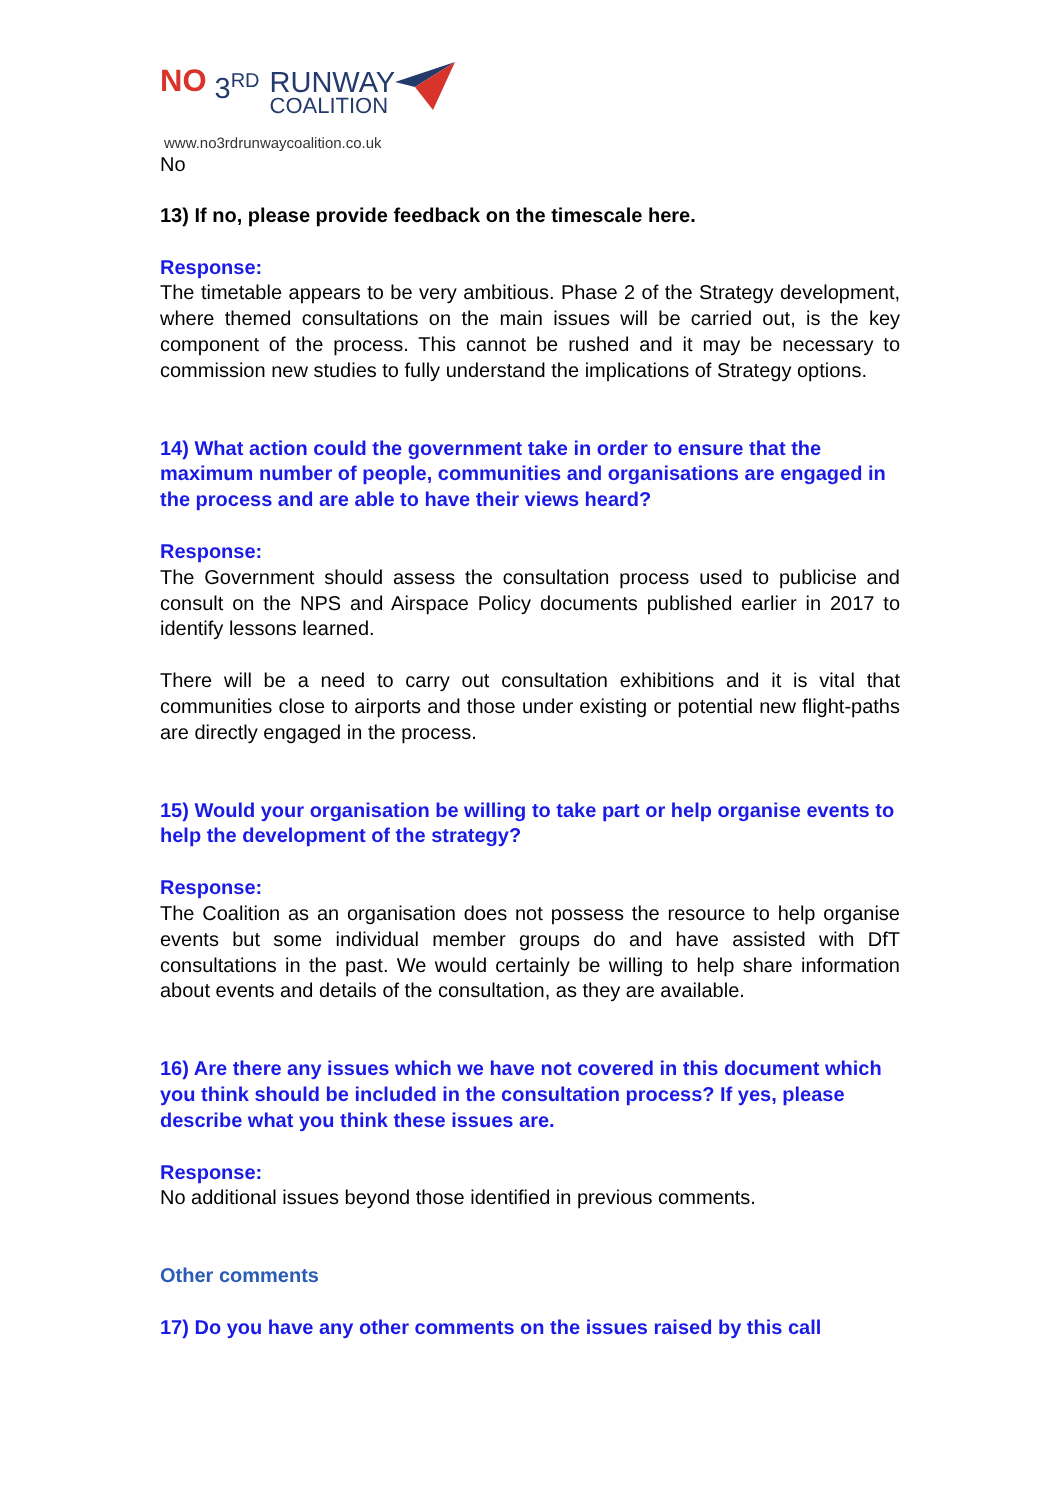NO 3<sup>RD</sup> RUNWAY
COALITION
www.no3rdrunwaycoalition.co.uk
No
13) If no, please provide feedback on the timescale here.
Response:
The timetable appears to be very ambitious. Phase 2 of the Strategy development, where themed consultations on the main issues will be carried out, is the key component of the process. This cannot be rushed and it may be necessary to commission new studies to fully understand the implications of Strategy options.
14) What action could the government take in order to ensure that the maximum number of people, communities and organisations are engaged in the process and are able to have their views heard?
Response:
The Government should assess the consultation process used to publicise and consult on the NPS and Airspace Policy documents published earlier in 2017 to identify lessons learned.
There will be a need to carry out consultation exhibitions and it is vital that communities close to airports and those under existing or potential new flight-paths are directly engaged in the process.
15) Would your organisation be willing to take part or help organise events to help the development of the strategy?
Response:
The Coalition as an organisation does not possess the resource to help organise events but some individual member groups do and have assisted with DfT consultations in the past. We would certainly be willing to help share information about events and details of the consultation, as they are available.
16) Are there any issues which we have not covered in this document which you think should be included in the consultation process? If yes, please describe what you think these issues are.
Response:
No additional issues beyond those identified in previous comments.
Other comments
17) Do you have any other comments on the issues raised by this call